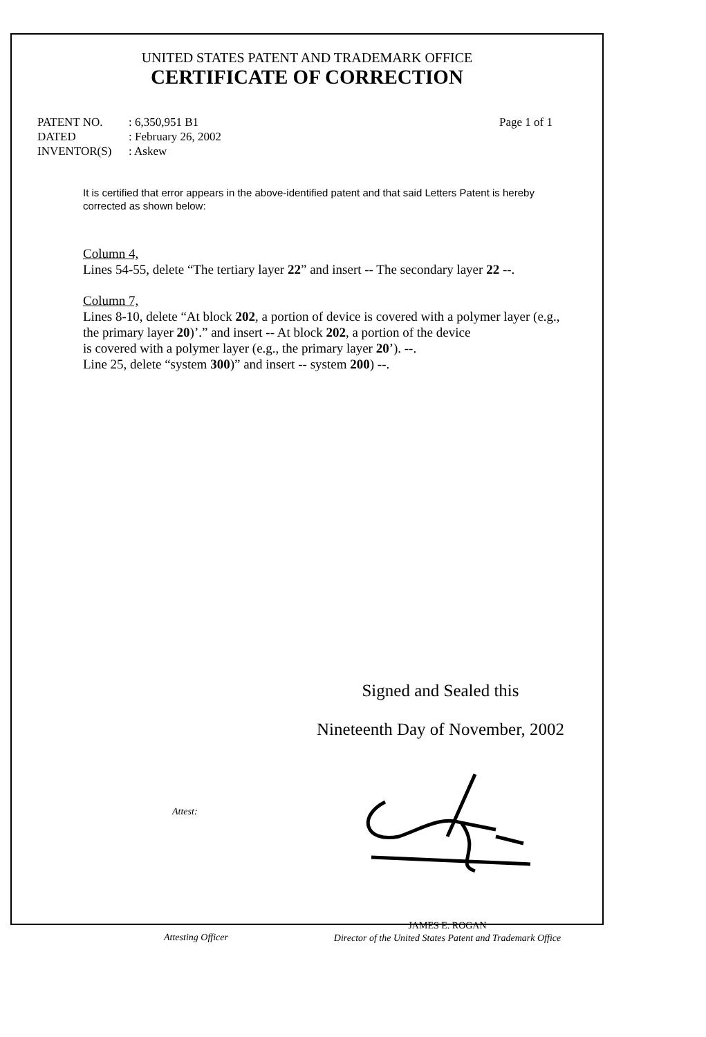UNITED STATES PATENT AND TRADEMARK OFFICE
CERTIFICATE OF CORRECTION
PATENT NO.
DATED
INVENTOR(S)
: 6,350,951 B1
: February 26, 2002
: Askew
Page 1 of 1
It is certified that error appears in the above-identified patent and that said Letters Patent is hereby corrected as shown below:
Column 4,
Lines 54-55, delete “The tertiary layer 22” and insert -- The secondary layer 22 --.
Column 7,
Lines 8-10, delete “At block 202, a portion of device is covered with a polymer layer (e.g., the primary layer 20)’.” and insert -- At block 202, a portion of the device
is covered with a polymer layer (e.g., the primary layer 20’). --.
Line 25, delete “system 300)” and insert -- system 200) --.
Signed and Sealed this
Nineteenth Day of November, 2002
Attest:
JAMES E. ROGAN
Director of the United States Patent and Trademark Office
Attesting Officer